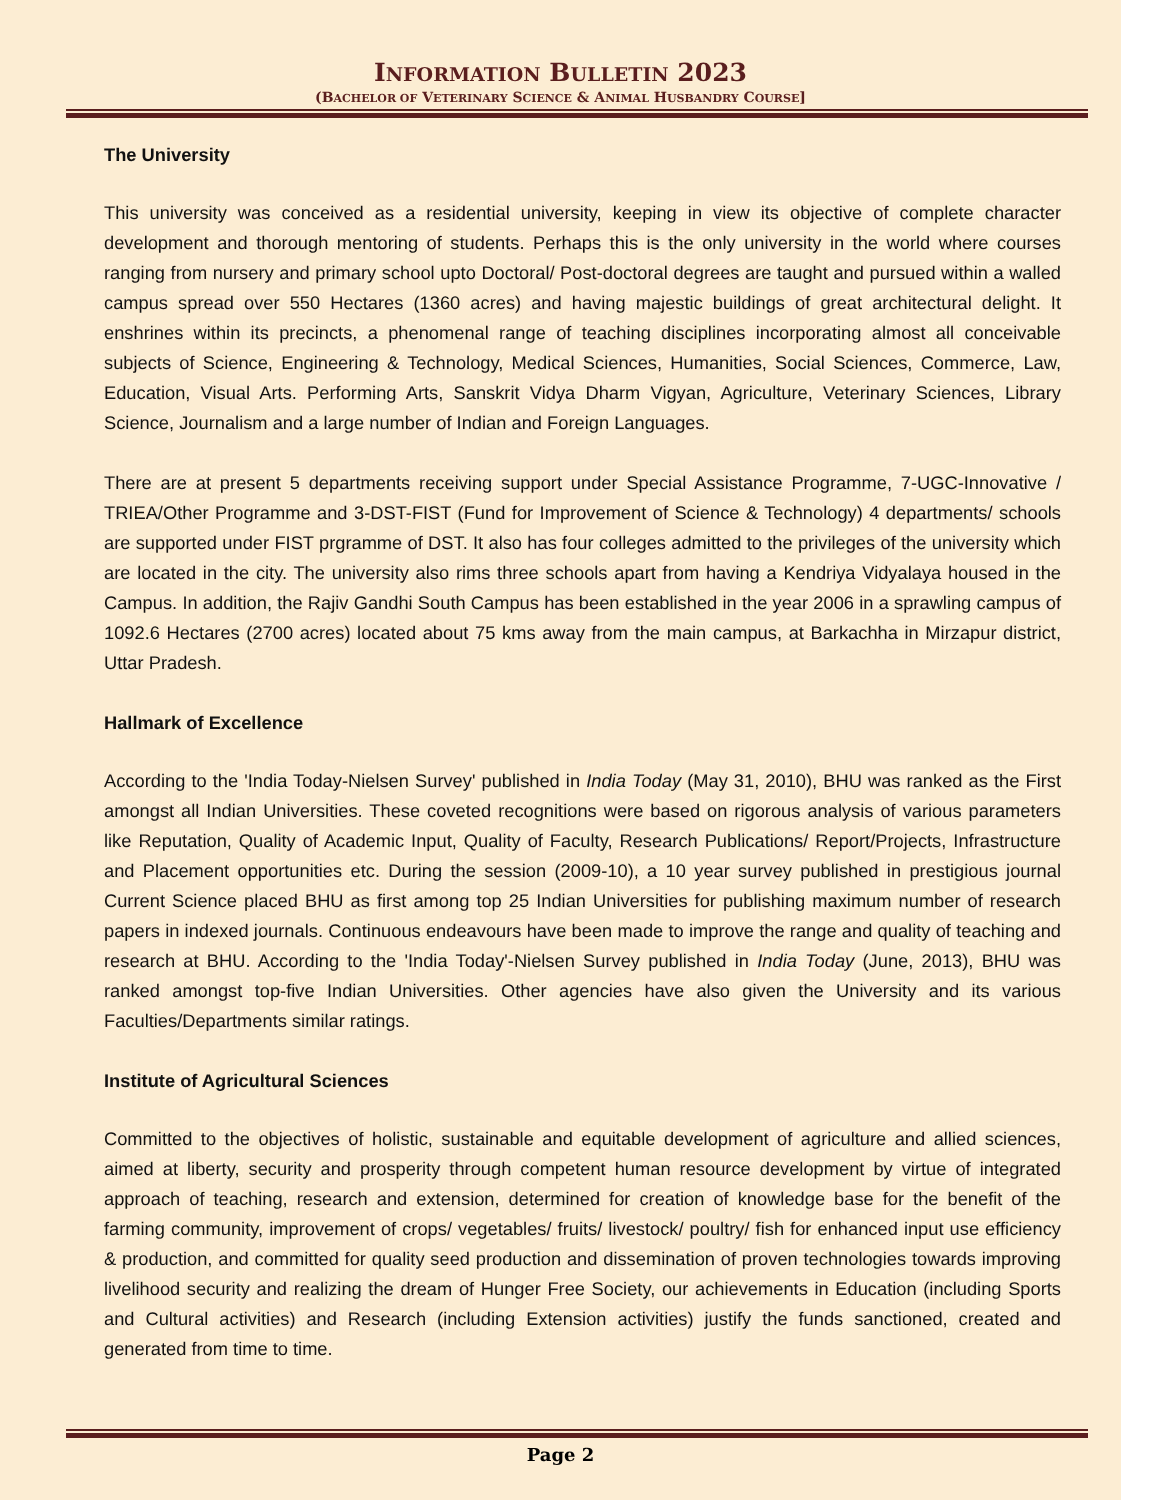INFORMATION BULLETIN 2023
(BACHELOR OF VETERINARY SCIENCE & ANIMAL HUSBANDRY COURSE]
The University
This university was conceived as a residential university, keeping in view its objective of complete character development and thorough mentoring of students. Perhaps this is the only university in the world where courses ranging from nursery and primary school upto Doctoral/ Post-doctoral degrees are taught and pursued within a walled campus spread over 550 Hectares (1360 acres) and having majestic buildings of great architectural delight. It enshrines within its precincts, a phenomenal range of teaching disciplines incorporating almost all conceivable subjects of Science, Engineering & Technology, Medical Sciences, Humanities, Social Sciences, Commerce, Law, Education, Visual Arts. Performing Arts, Sanskrit Vidya Dharm Vigyan, Agriculture, Veterinary Sciences, Library Science, Journalism and a large number of Indian and Foreign Languages.
There are at present 5 departments receiving support under Special Assistance Programme, 7-UGC-Innovative / TRIEA/Other Programme and 3-DST-FIST (Fund for Improvement of Science & Technology) 4 departments/ schools are supported under FIST prgramme of DST. It also has four colleges admitted to the privileges of the university which are located in the city. The university also rims three schools apart from having a Kendriya Vidyalaya housed in the Campus. In addition, the Rajiv Gandhi South Campus has been established in the year 2006 in a sprawling campus of 1092.6 Hectares (2700 acres) located about 75 kms away from the main campus, at Barkachha in Mirzapur district, Uttar Pradesh.
Hallmark of Excellence
According to the 'India Today-Nielsen Survey' published in India Today (May 31, 2010), BHU was ranked as the First amongst all Indian Universities. These coveted recognitions were based on rigorous analysis of various parameters like Reputation, Quality of Academic Input, Quality of Faculty, Research Publications/ Report/Projects, Infrastructure and Placement opportunities etc. During the session (2009-10), a 10 year survey published in prestigious journal Current Science placed BHU as first among top 25 Indian Universities for publishing maximum number of research papers in indexed journals. Continuous endeavours have been made to improve the range and quality of teaching and research at BHU. According to the 'India Today'-Nielsen Survey published in India Today (June, 2013), BHU was ranked amongst top-five Indian Universities. Other agencies have also given the University and its various Faculties/Departments similar ratings.
Institute of Agricultural Sciences
Committed to the objectives of holistic, sustainable and equitable development of agriculture and allied sciences, aimed at liberty, security and prosperity through competent human resource development by virtue of integrated approach of teaching, research and extension, determined for creation of knowledge base for the benefit of the farming community, improvement of crops/ vegetables/ fruits/ livestock/ poultry/ fish for enhanced input use efficiency & production, and committed for quality seed production and dissemination of proven technologies towards improving livelihood security and realizing the dream of Hunger Free Society, our achievements in Education (including Sports and Cultural activities) and Research (including Extension activities) justify the funds sanctioned, created and generated from time to time.
Page 2